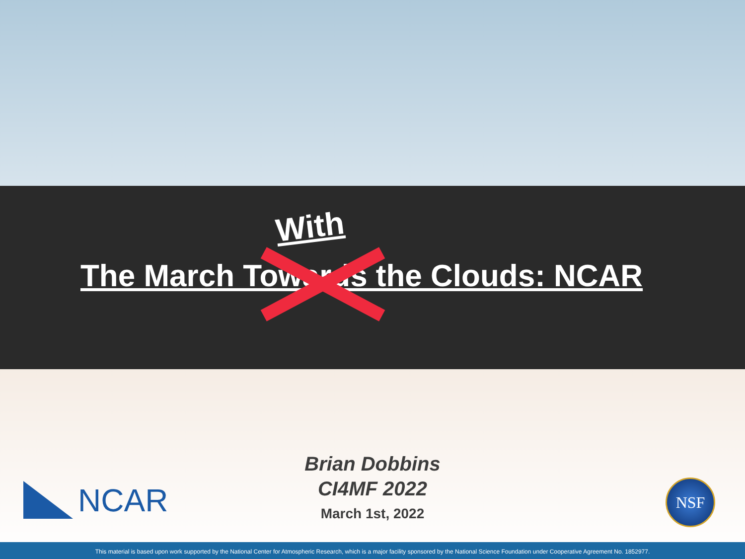With
The March Towards the Clouds: NCAR
NCAR
Brian Dobbins
CI4MF 2022
March 1st, 2022
NSF
This material is based upon work supported by the National Center for Atmospheric Research, which is a major facility sponsored by the National Science Foundation under Cooperative Agreement No. 1852977.